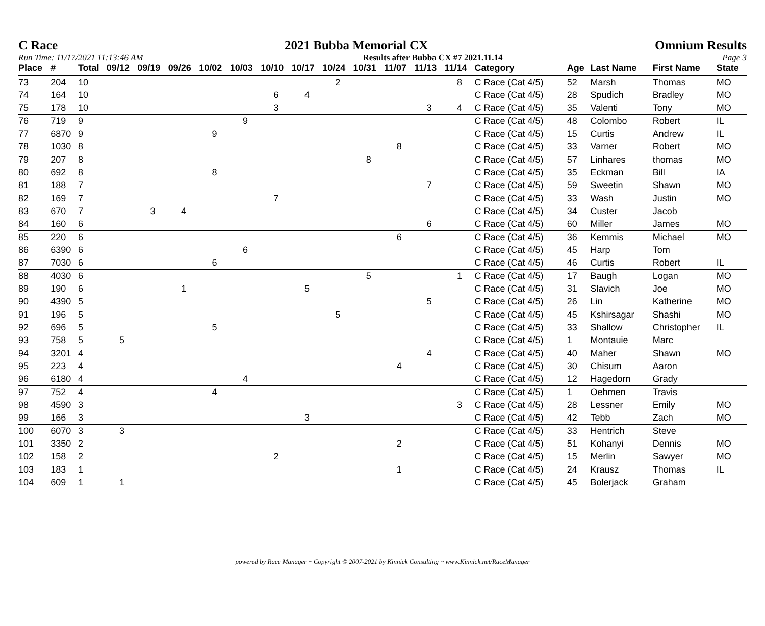C Race 2021 Bubba Memorial CX Omnium Results
Run Time: 11/17/2021 11:13:46 AM Results after Bubba CX #7 2021.11.14 Page 3
| Place | # | Total | 09/12 | 09/19 | 09/26 | 10/02 | 10/03 | 10/10 | 10/17 | 10/24 | 10/31 | 11/07 | 11/13 | 11/14 | Category | Age | Last Name | First Name | State |
| --- | --- | --- | --- | --- | --- | --- | --- | --- | --- | --- | --- | --- | --- | --- | --- | --- | --- | --- | --- |
| 73 | 204 | 10 | | | | | | | | 2 | | | | 8 | C Race (Cat 4/5) | 52 | Marsh | Thomas | MO |
| 74 | 164 | 10 | | | | | | 6 | 4 | | | | | | C Race (Cat 4/5) | 28 | Spudich | Bradley | MO |
| 75 | 178 | 10 | | | | | | 3 | | | | | 3 | 4 | C Race (Cat 4/5) | 35 | Valenti | Tony | MO |
| 76 | 719 | 9 | | | | | 9 | | | | | | | | C Race (Cat 4/5) | 48 | Colombo | Robert | IL |
| 77 | 6870 | 9 | | | | 9 | | | | | | | | | C Race (Cat 4/5) | 15 | Curtis | Andrew | IL |
| 78 | 1030 | 8 | | | | | | | | | | 8 | | | C Race (Cat 4/5) | 33 | Varner | Robert | MO |
| 79 | 207 | 8 | | | | | | | | | 8 | | | | C Race (Cat 4/5) | 57 | Linhares | thomas | MO |
| 80 | 692 | 8 | | | | 8 | | | | | | | | | C Race (Cat 4/5) | 35 | Eckman | Bill | IA |
| 81 | 188 | 7 | | | | | | | | | | | 7 | | C Race (Cat 4/5) | 59 | Sweetin | Shawn | MO |
| 82 | 169 | 7 | | | | | | 7 | | | | | | | C Race (Cat 4/5) | 33 | Wash | Justin | MO |
| 83 | 670 | 7 | | 3 | 4 | | | | | | | | | | C Race (Cat 4/5) | 34 | Custer | Jacob | |
| 84 | 160 | 6 | | | | | | | | | | | 6 | | C Race (Cat 4/5) | 60 | Miller | James | MO |
| 85 | 220 | 6 | | | | | | | | | | 6 | | | C Race (Cat 4/5) | 36 | Kemmis | Michael | MO |
| 86 | 6390 | 6 | | | | | 6 | | | | | | | | C Race (Cat 4/5) | 45 | Harp | Tom | |
| 87 | 7030 | 6 | | | | 6 | | | | | | | | | C Race (Cat 4/5) | 46 | Curtis | Robert | IL |
| 88 | 4030 | 6 | | | | | | | | | 5 | | | 1 | C Race (Cat 4/5) | 17 | Baugh | Logan | MO |
| 89 | 190 | 6 | | | 1 | | | | 5 | | | | | | C Race (Cat 4/5) | 31 | Slavich | Joe | MO |
| 90 | 4390 | 5 | | | | | | | | | | | 5 | | C Race (Cat 4/5) | 26 | Lin | Katherine | MO |
| 91 | 196 | 5 | | | | | | | | 5 | | | | | C Race (Cat 4/5) | 45 | Kshirsagar | Shashi | MO |
| 92 | 696 | 5 | | | | 5 | | | | | | | | | C Race (Cat 4/5) | 33 | Shallow | Christopher | IL |
| 93 | 758 | 5 | 5 | | | | | | | | | | | | C Race (Cat 4/5) | 1 | Montauie | Marc | |
| 94 | 3201 | 4 | | | | | | | | | | | 4 | | C Race (Cat 4/5) | 40 | Maher | Shawn | MO |
| 95 | 223 | 4 | | | | | | | | | | 4 | | | C Race (Cat 4/5) | 30 | Chisum | Aaron | |
| 96 | 6180 | 4 | | | | | 4 | | | | | | | | C Race (Cat 4/5) | 12 | Hagedorn | Grady | |
| 97 | 752 | 4 | | | | 4 | | | | | | | | | C Race (Cat 4/5) | 1 | Oehmen | Travis | |
| 98 | 4590 | 3 | | | | | | | | | | | | 3 | C Race (Cat 4/5) | 28 | Lessner | Emily | MO |
| 99 | 166 | 3 | | | | | | | 3 | | | | | | C Race (Cat 4/5) | 42 | Tebb | Zach | MO |
| 100 | 6070 | 3 | 3 | | | | | | | | | | | | C Race (Cat 4/5) | 33 | Hentrich | Steve | |
| 101 | 3350 | 2 | | | | | | | | | | 2 | | | C Race (Cat 4/5) | 51 | Kohanyi | Dennis | MO |
| 102 | 158 | 2 | | | | | | 2 | | | | | | | C Race (Cat 4/5) | 15 | Merlin | Sawyer | MO |
| 103 | 183 | 1 | | | | | | | | | | 1 | | | C Race (Cat 4/5) | 24 | Krausz | Thomas | IL |
| 104 | 609 | 1 | 1 | | | | | | | | | | | | C Race (Cat 4/5) | 45 | Bolerjack | Graham | |
powered by Race Manager ~ Copyright © 2007-2021 by Kinnick Consulting ~ www.Kinnick.net/RaceManager